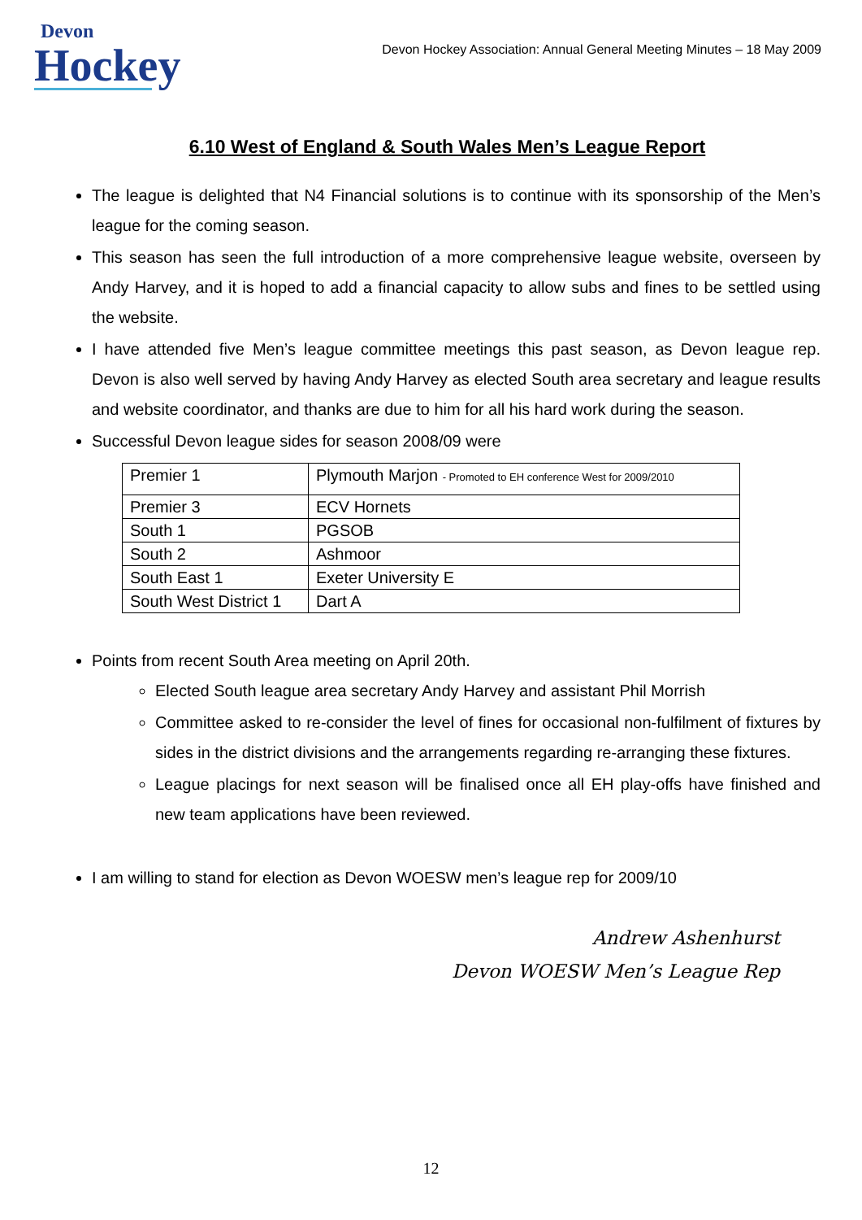Devon
Hockey
Devon Hockey Association: Annual General Meeting Minutes – 18 May 2009
6.10 West of England & South Wales Men’s League Report
The league is delighted that N4 Financial solutions is to continue with its sponsorship of the Men’s league for the coming season.
This season has seen the full introduction of a more comprehensive league website, overseen by Andy Harvey, and it is hoped to add a financial capacity to allow subs and fines to be settled using the website.
I have attended five Men’s league committee meetings this past season, as Devon league rep. Devon is also well served by having Andy Harvey as elected South area secretary and league results and website coordinator, and thanks are due to him for all his hard work during the season.
Successful Devon league sides for season 2008/09 were
| Premier 1 | Plymouth Marjon - Promoted to EH conference West for 2009/2010 |
| Premier 3 | ECV Hornets |
| South 1 | PGSOB |
| South 2 | Ashmoor |
| South East 1 | Exeter University E |
| South West District 1 | Dart A |
Points from recent South Area meeting on April 20th.
Elected South league area secretary Andy Harvey and assistant Phil Morrish
Committee asked to re-consider the level of fines for occasional non-fulfilment of fixtures by sides in the district divisions and the arrangements regarding re-arranging these fixtures.
League placings for next season will be finalised once all EH play-offs have finished and new team applications have been reviewed.
I am willing to stand for election as Devon WOESW men’s league rep for 2009/10
Andrew Ashenhurst
Devon WOESW Men’s League Rep
12